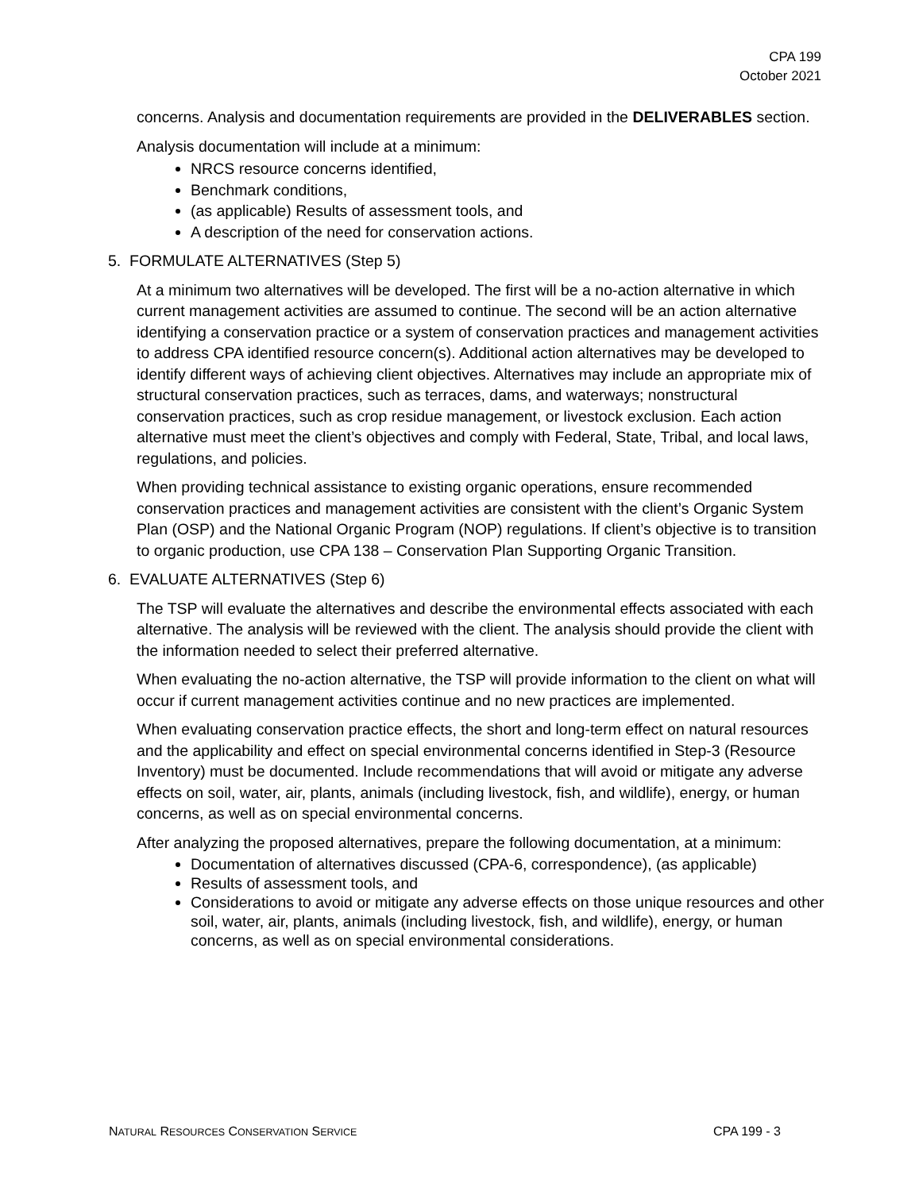CPA 199
October 2021
concerns. Analysis and documentation requirements are provided in the DELIVERABLES section.
Analysis documentation will include at a minimum:
NRCS resource concerns identified,
Benchmark conditions,
(as applicable) Results of assessment tools, and
A description of the need for conservation actions.
5. FORMULATE ALTERNATIVES (Step 5)
At a minimum two alternatives will be developed. The first will be a no-action alternative in which current management activities are assumed to continue. The second will be an action alternative identifying a conservation practice or a system of conservation practices and management activities to address CPA identified resource concern(s). Additional action alternatives may be developed to identify different ways of achieving client objectives. Alternatives may include an appropriate mix of structural conservation practices, such as terraces, dams, and waterways; nonstructural conservation practices, such as crop residue management, or livestock exclusion. Each action alternative must meet the client’s objectives and comply with Federal, State, Tribal, and local laws, regulations, and policies.
When providing technical assistance to existing organic operations, ensure recommended conservation practices and management activities are consistent with the client’s Organic System Plan (OSP) and the National Organic Program (NOP) regulations. If client’s objective is to transition to organic production, use CPA 138 – Conservation Plan Supporting Organic Transition.
6. EVALUATE ALTERNATIVES (Step 6)
The TSP will evaluate the alternatives and describe the environmental effects associated with each alternative. The analysis will be reviewed with the client. The analysis should provide the client with the information needed to select their preferred alternative.
When evaluating the no-action alternative, the TSP will provide information to the client on what will occur if current management activities continue and no new practices are implemented.
When evaluating conservation practice effects, the short and long-term effect on natural resources and the applicability and effect on special environmental concerns identified in Step-3 (Resource Inventory) must be documented. Include recommendations that will avoid or mitigate any adverse effects on soil, water, air, plants, animals (including livestock, fish, and wildlife), energy, or human concerns, as well as on special environmental concerns.
After analyzing the proposed alternatives, prepare the following documentation, at a minimum:
Documentation of alternatives discussed (CPA-6, correspondence), (as applicable)
Results of assessment tools, and
Considerations to avoid or mitigate any adverse effects on those unique resources and other soil, water, air, plants, animals (including livestock, fish, and wildlife), energy, or human concerns, as well as on special environmental considerations.
NATURAL RESOURCES CONSERVATION SERVICE CPA 199 - 3